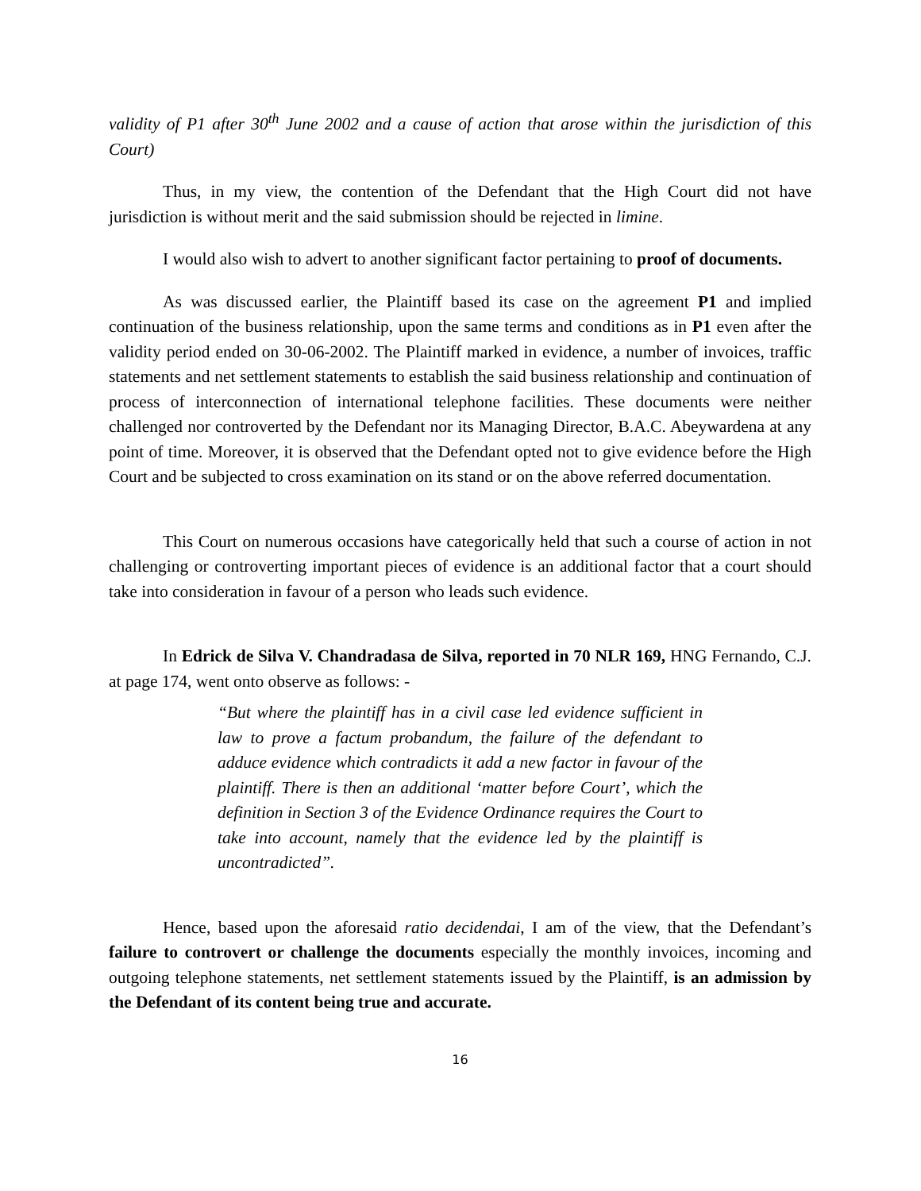validity of P1 after 30<sup>th</sup> June 2002 and a cause of action that arose within the jurisdiction of this Court)
Thus, in my view, the contention of the Defendant that the High Court did not have jurisdiction is without merit and the said submission should be rejected in limine.
I would also wish to advert to another significant factor pertaining to proof of documents.
As was discussed earlier, the Plaintiff based its case on the agreement P1 and implied continuation of the business relationship, upon the same terms and conditions as in P1 even after the validity period ended on 30-06-2002. The Plaintiff marked in evidence, a number of invoices, traffic statements and net settlement statements to establish the said business relationship and continuation of process of interconnection of international telephone facilities. These documents were neither challenged nor controverted by the Defendant nor its Managing Director, B.A.C. Abeywardena at any point of time. Moreover, it is observed that the Defendant opted not to give evidence before the High Court and be subjected to cross examination on its stand or on the above referred documentation.
This Court on numerous occasions have categorically held that such a course of action in not challenging or controverting important pieces of evidence is an additional factor that a court should take into consideration in favour of a person who leads such evidence.
In Edrick de Silva V. Chandradasa de Silva, reported in 70 NLR 169, HNG Fernando, C.J. at page 174, went onto observe as follows: -
“But where the plaintiff has in a civil case led evidence sufficient in law to prove a factum probandum, the failure of the defendant to adduce evidence which contradicts it add a new factor in favour of the plaintiff. There is then an additional ‘matter before Court’, which the definition in Section 3 of the Evidence Ordinance requires the Court to take into account, namely that the evidence led by the plaintiff is uncontradicted”.
Hence, based upon the aforesaid ratio decidendai, I am of the view, that the Defendant’s failure to controvert or challenge the documents especially the monthly invoices, incoming and outgoing telephone statements, net settlement statements issued by the Plaintiff, is an admission by the Defendant of its content being true and accurate.
16